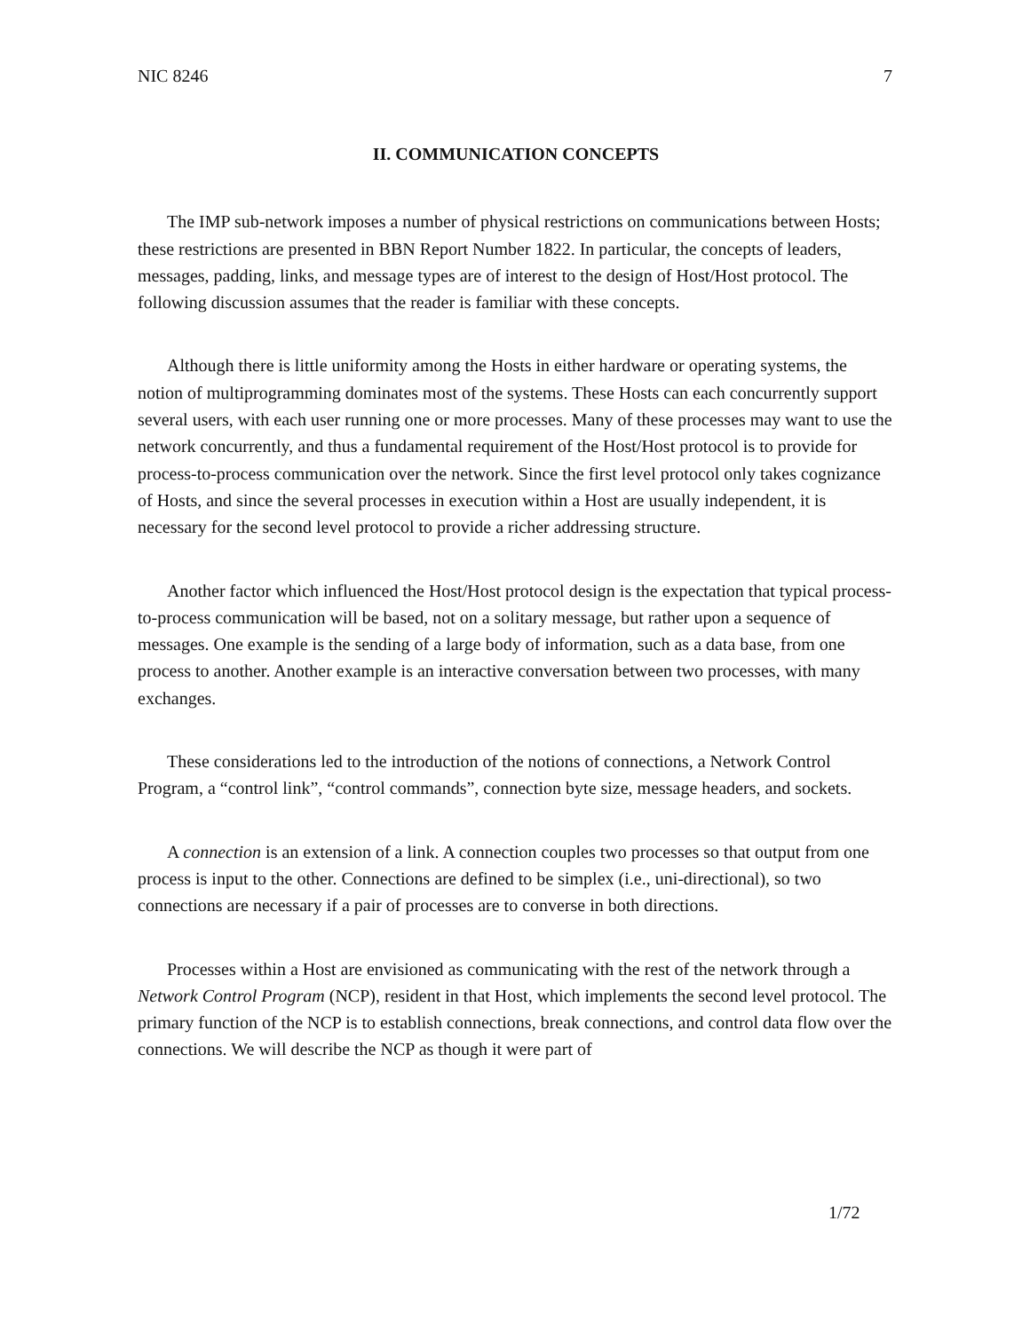NIC 8246 7
II. COMMUNICATION CONCEPTS
The IMP sub-network imposes a number of physical restrictions on communications between Hosts; these restrictions are presented in BBN Report Number 1822. In particular, the concepts of leaders, messages, padding, links, and message types are of interest to the design of Host/Host protocol. The following discussion assumes that the reader is familiar with these concepts.
Although there is little uniformity among the Hosts in either hardware or operating systems, the notion of multiprogramming dominates most of the systems. These Hosts can each concurrently support several users, with each user running one or more processes. Many of these processes may want to use the network concurrently, and thus a fundamental requirement of the Host/Host protocol is to provide for process-to-process communication over the network. Since the first level protocol only takes cognizance of Hosts, and since the several processes in execution within a Host are usually independent, it is necessary for the second level protocol to provide a richer addressing structure.
Another factor which influenced the Host/Host protocol design is the expectation that typical process-to-process communication will be based, not on a solitary message, but rather upon a sequence of messages. One example is the sending of a large body of information, such as a data base, from one process to another. Another example is an interactive conversation between two processes, with many exchanges.
These considerations led to the introduction of the notions of connections, a Network Control Program, a “control link”, “control commands”, connection byte size, message headers, and sockets.
A connection is an extension of a link. A connection couples two processes so that output from one process is input to the other. Connections are defined to be simplex (i.e., uni-directional), so two connections are necessary if a pair of processes are to converse in both directions.
Processes within a Host are envisioned as communicating with the rest of the network through a Network Control Program (NCP), resident in that Host, which implements the second level protocol. The primary function of the NCP is to establish connections, break connections, and control data flow over the connections. We will describe the NCP as though it were part of
1/72